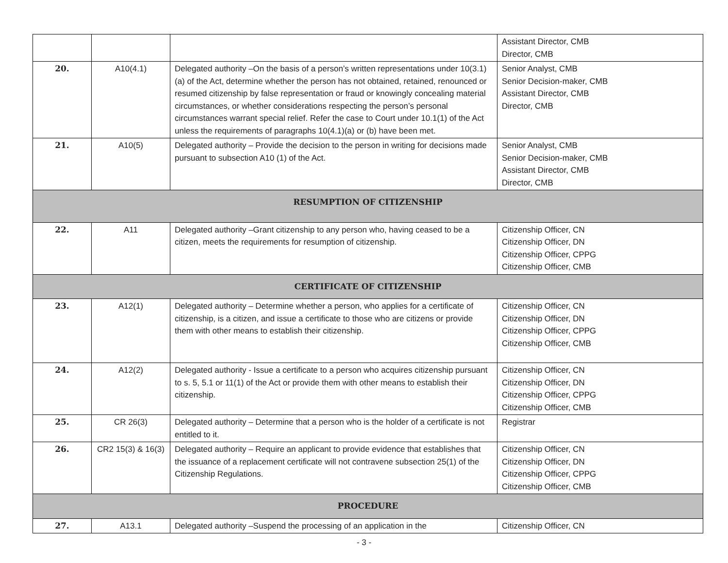| | | | Assistant Director, CMB Director, CMB |
| 20. | A10(4.1) | Delegated authority –On the basis of a person’s written representations under 10(3.1)(a) of the Act, determine whether the person has not obtained, retained, renounced or resumed citizenship by false representation or fraud or knowingly concealing material circumstances, or whether considerations respecting the person’s personal circumstances warrant special relief. Refer the case to Court under 10.1(1) of the Act unless the requirements of paragraphs 10(4.1)(a) or (b) have been met. | Senior Analyst, CMB Senior Decision-maker, CMB Assistant Director, CMB Director, CMB |
| 21. | A10(5) | Delegated authority – Provide the decision to the person in writing for decisions made pursuant to subsection A10 (1) of the Act. | Senior Analyst, CMB Senior Decision-maker, CMB Assistant Director, CMB Director, CMB |
| RESUMPTION OF CITIZENSHIP | | | |
| 22. | A11 | Delegated authority –Grant citizenship to any person who, having ceased to be a citizen, meets the requirements for resumption of citizenship. | Citizenship Officer, CN Citizenship Officer, DN Citizenship Officer, CPPG Citizenship Officer, CMB |
| CERTIFICATE OF CITIZENSHIP | | | |
| 23. | A12(1) | Delegated authority – Determine whether a person, who applies for a certificate of citizenship, is a citizen, and issue a certificate to those who are citizens or provide them with other means to establish their citizenship. | Citizenship Officer, CN Citizenship Officer, DN Citizenship Officer, CPPG Citizenship Officer, CMB |
| 24. | A12(2) | Delegated authority - Issue a certificate to a person who acquires citizenship pursuant to s. 5, 5.1 or 11(1) of the Act or provide them with other means to establish their citizenship. | Citizenship Officer, CN Citizenship Officer, DN Citizenship Officer, CPPG Citizenship Officer, CMB |
| 25. | CR 26(3) | Delegated authority – Determine that a person who is the holder of a certificate is not entitled to it. | Registrar |
| 26. | CR2 15(3) & 16(3) | Delegated authority – Require an applicant to provide evidence that establishes that the issuance of a replacement certificate will not contravene subsection 25(1) of the Citizenship Regulations. | Citizenship Officer, CN Citizenship Officer, DN Citizenship Officer, CPPG Citizenship Officer, CMB |
| PROCEDURE | | | |
| 27. | A13.1 | Delegated authority –Suspend the processing of an application in the | Citizenship Officer, CN |
- 3 -